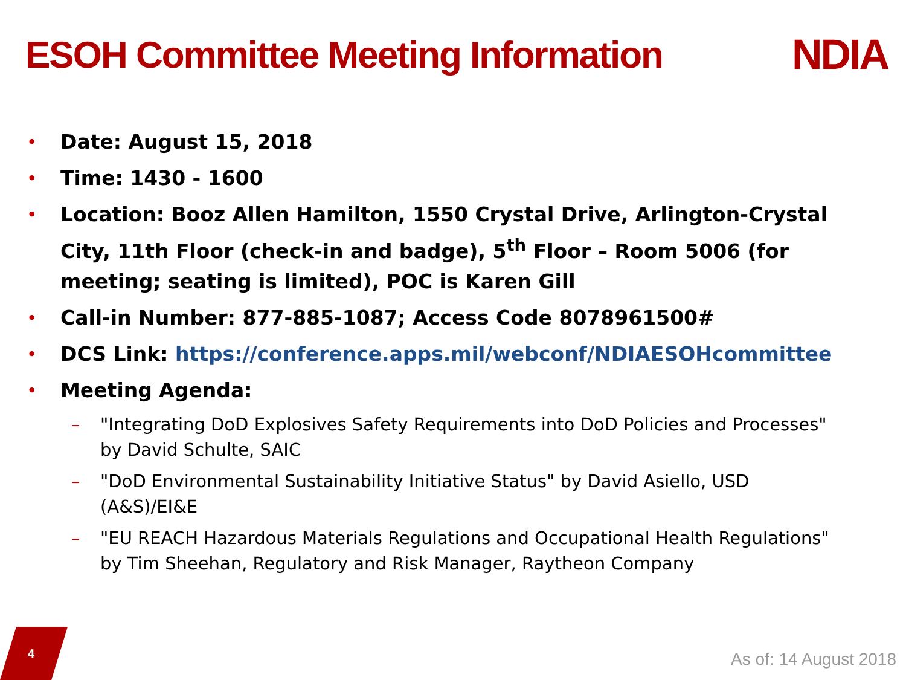ESOH Committee Meeting Information
NDIA
• Date: August 15, 2018
• Time: 1430 - 1600
• Location: Booz Allen Hamilton, 1550 Crystal Drive, Arlington-Crystal City, 11th Floor (check-in and badge), 5<sup>th</sup> Floor – Room 5006 (for meeting; seating is limited), POC is Karen Gill
• Call-in Number: 877-885-1087; Access Code 8078961500#
• DCS Link: https://conference.apps.mil/webconf/NDIAESOHcommittee
• Meeting Agenda:
– "Integrating DoD Explosives Safety Requirements into DoD Policies and Processes" by David Schulte, SAIC
– "DoD Environmental Sustainability Initiative Status" by David Asiello, USD (A&S)/EI&E
– "EU REACH Hazardous Materials Regulations and Occupational Health Regulations" by Tim Sheehan, Regulatory and Risk Manager, Raytheon Company
4 As of: 14 August 2018